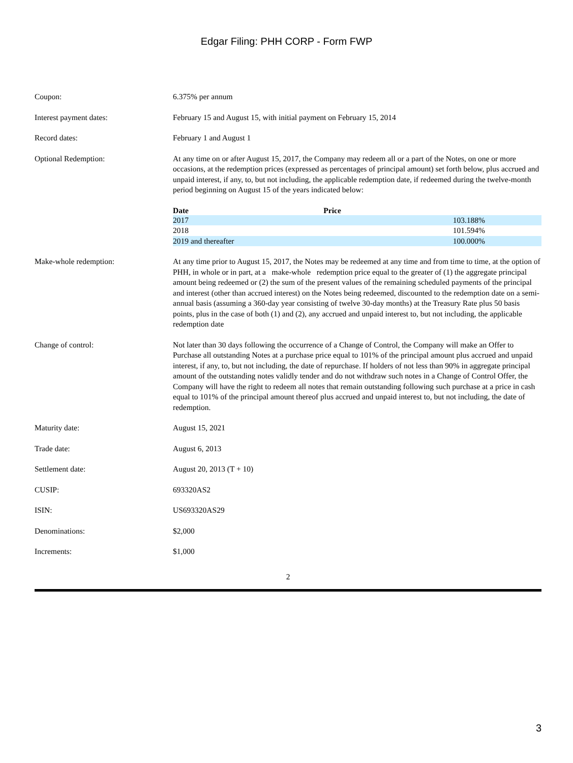Edgar Filing: PHH CORP - Form FWP
Coupon: 6.375% per annum
Interest payment dates: February 15 and August 15, with initial payment on February 15, 2014
Record dates: February 1 and August 1
Optional Redemption: At any time on or after August 15, 2017, the Company may redeem all or a part of the Notes, on one or more occasions, at the redemption prices (expressed as percentages of principal amount) set forth below, plus accrued and unpaid interest, if any, to, but not including, the applicable redemption date, if redeemed during the twelve-month period beginning on August 15 of the years indicated below:
| Date | Price |
| --- | --- |
| 2017 | 103.188% |
| 2018 | 101.594% |
| 2019 and thereafter | 100.000% |
Make-whole redemption: At any time prior to August 15, 2017, the Notes may be redeemed at any time and from time to time, at the option of PHH, in whole or in part, at a make-whole redemption price equal to the greater of (1) the aggregate principal amount being redeemed or (2) the sum of the present values of the remaining scheduled payments of the principal and interest (other than accrued interest) on the Notes being redeemed, discounted to the redemption date on a semi-annual basis (assuming a 360-day year consisting of twelve 30-day months) at the Treasury Rate plus 50 basis points, plus in the case of both (1) and (2), any accrued and unpaid interest to, but not including, the applicable redemption date
Change of control: Not later than 30 days following the occurrence of a Change of Control, the Company will make an Offer to Purchase all outstanding Notes at a purchase price equal to 101% of the principal amount plus accrued and unpaid interest, if any, to, but not including, the date of repurchase. If holders of not less than 90% in aggregate principal amount of the outstanding notes validly tender and do not withdraw such notes in a Change of Control Offer, the Company will have the right to redeem all notes that remain outstanding following such purchase at a price in cash equal to 101% of the principal amount thereof plus accrued and unpaid interest to, but not including, the date of redemption.
Maturity date: August 15, 2021
Trade date: August 6, 2013
Settlement date: August 20, 2013 (T + 10)
CUSIP: 693320AS2
ISIN: US693320AS29
Denominations: $2,000
Increments: $1,000
2
3